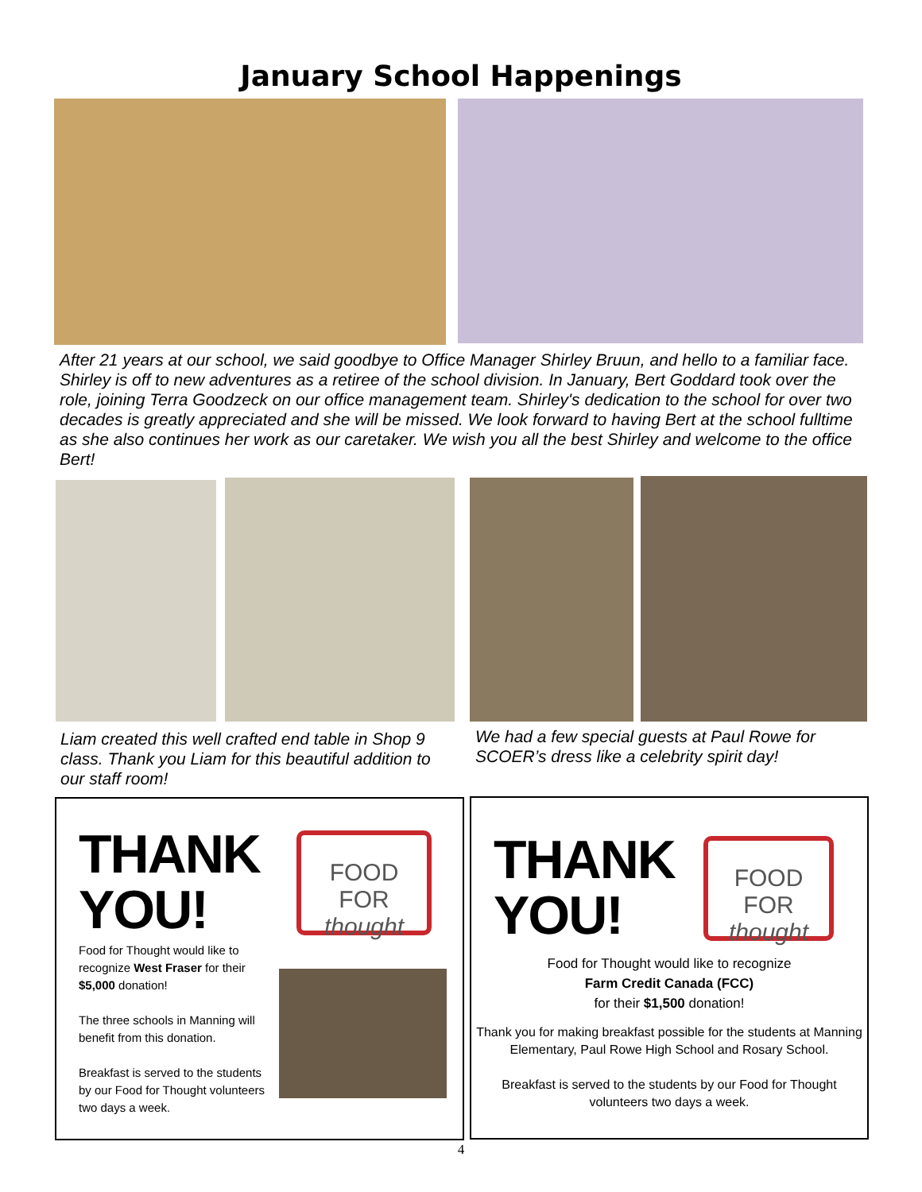January School Happenings
After 21 years at our school, we said goodbye to Office Manager Shirley Bruun, and hello to a familiar face. Shirley is off to new adventures as a retiree of the school division. In January, Bert Goddard took over the role, joining Terra Goodzeck on our office management team. Shirley's dedication to the school for over two decades is greatly appreciated and she will be missed. We look forward to having Bert at the school fulltime as she also continues her work as our caretaker. We wish you all the best Shirley and welcome to the office Bert!
Liam created this well crafted end table in Shop 9 class. Thank you Liam for this beautiful addition to our staff room!
We had a few special guests at Paul Rowe for SCOER’s dress like a celebrity spirit day!
THANK
YOU!
FOOD FOR
thought
Food for Thought would like to recognize West Fraser for their $5,000 donation!
The three schools in Manning will benefit from this donation.
Breakfast is served to the students by our Food for Thought volunteers two days a week.
THANK
YOU!
FOOD FOR
thought
Food for Thought would like to recognize
Farm Credit Canada (FCC)
for their $1,500 donation!
Thank you for making breakfast possible for the students at Manning Elementary, Paul Rowe High School and Rosary School.
Breakfast is served to the students by our Food for Thought volunteers two days a week.
4